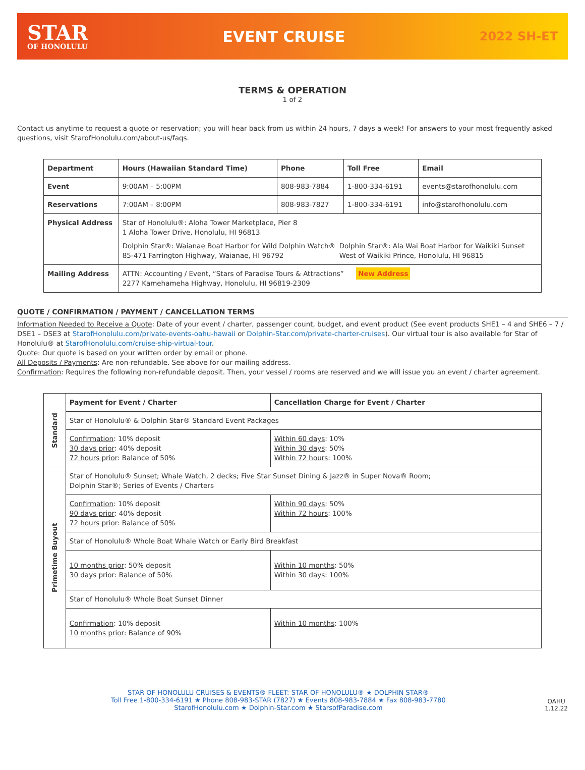STAR
OF HONOLULU
EVENT CRUISE
2022 SH-ET
TERMS & OPERATION
1 of 2
Contact us anytime to request a quote or reservation; you will hear back from us within 24 hours, 7 days a week! For answers to your most frequently asked questions, visit StarofHonolulu.com/about-us/faqs.
| Department | Hours (Hawaiian Standard Time) | Phone | Toll Free | Email |
| --- | --- | --- | --- | --- |
| Event | 9:00AM – 5:00PM | 808-983-7884 | 1-800-334-6191 | events@starofhonolulu.com |
| Reservations | 7:00AM – 8:00PM | 808-983-7827 | 1-800-334-6191 | info@starofhonolulu.com |
| Physical Address | Star of Honolulu®: Aloha Tower Marketplace, Pier 8 1 Aloha Tower Drive, Honolulu, HI 96813 Dolphin Star®: Waianae Boat Harbor for Wild Dolphin Watch® 85-471 Farrington Highway, Waianae, HI 96792 Dolphin Star®: Ala Wai Boat Harbor for Waikiki Sunset West of Waikiki Prince, Honolulu, HI 96815 | | | |
| Mailing Address | ATTN: Accounting / Event, “Stars of Paradise Tours & Attractions” New Address 2277 Kamehameha Highway, Honolulu, HI 96819-2309 | | | |
QUOTE / CONFIRMATION / PAYMENT / CANCELLATION TERMS
Information Needed to Receive a Quote: Date of your event / charter, passenger count, budget, and event product (See event products SHE1 – 4 and SHE6 – 7 / DSE1 – DSE3 at StarofHonolulu.com/private-events-oahu-hawaii or Dolphin-Star.com/private-charter-cruises). Our virtual tour is also available for Star of Honolulu® at StarofHonolulu.com/cruise-ship-virtual-tour.
Quote: Our quote is based on your written order by email or phone.
All Deposits / Payments: Are non-refundable. See above for our mailing address.
Confirmation: Requires the following non-refundable deposit. Then, your vessel / rooms are reserved and we will issue you an event / charter agreement.
| Standard | Payment for Event / Charter | Cancellation Charge for Event / Charter |
| | Star of Honolulu® & Dolphin Star® Standard Event Packages | |
| | Confirmation : 10% deposit 30 days prior : 40% deposit 72 hours prior : Balance of 50% | Within 60 days : 10% Within 30 days : 50% Within 72 hours : 100% |
| Primetime Buyout | Star of Honolulu® Sunset; Whale Watch, 2 decks; Five Star Sunset Dining & Jazz® in Super Nova® Room; Dolphin Star®; Series of Events / Charters | |
| | Confirmation : 10% deposit 90 days prior : 40% deposit 72 hours prior : Balance of 50% | Within 90 days : 50% Within 72 hours : 100% |
| | Star of Honolulu® Whole Boat Whale Watch or Early Bird Breakfast | |
| | 10 months prior : 50% deposit 30 days prior : Balance of 50% | Within 10 months : 50% Within 30 days : 100% |
| | Star of Honolulu® Whole Boat Sunset Dinner | |
| | Confirmation : 10% deposit 10 months prior : Balance of 90% | Within 10 months : 100% |
STAR OF HONOLULU CRUISES & EVENTS® FLEET: STAR OF HONOLULU® ★ DOLPHIN STAR®
Toll Free 1-800-334-6191 ★ Phone 808-983-STAR (7827) ★ Events 808-983-7884 ★ Fax 808-983-7780
StarofHonolulu.com ★ Dolphin-Star.com ★ StarsofParadise.com
OAHU
1.12.22